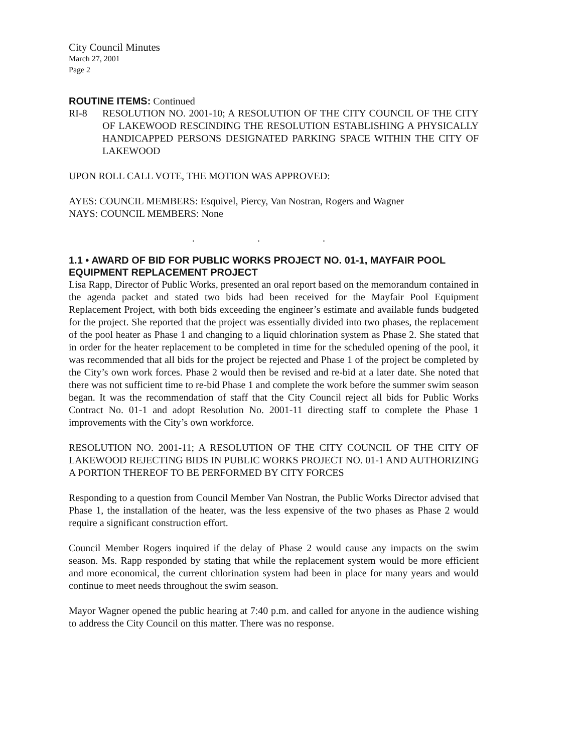City Council Minutes
March 27, 2001
Page 2
ROUTINE ITEMS: Continued
RI-8 RESOLUTION NO. 2001-10; A RESOLUTION OF THE CITY COUNCIL OF THE CITY OF LAKEWOOD RESCINDING THE RESOLUTION ESTABLISHING A PHYSICALLY HANDICAPPED PERSONS DESIGNATED PARKING SPACE WITHIN THE CITY OF LAKEWOOD
UPON ROLL CALL VOTE, THE MOTION WAS APPROVED:
AYES: COUNCIL MEMBERS: Esquivel, Piercy, Van Nostran, Rogers and Wagner
NAYS: COUNCIL MEMBERS: None
. . .
1.1 • AWARD OF BID FOR PUBLIC WORKS PROJECT NO. 01-1, MAYFAIR POOL EQUIPMENT REPLACEMENT PROJECT
Lisa Rapp, Director of Public Works, presented an oral report based on the memorandum contained in the agenda packet and stated two bids had been received for the Mayfair Pool Equipment Replacement Project, with both bids exceeding the engineer’s estimate and available funds budgeted for the project. She reported that the project was essentially divided into two phases, the replacement of the pool heater as Phase 1 and changing to a liquid chlorination system as Phase 2. She stated that in order for the heater replacement to be completed in time for the scheduled opening of the pool, it was recommended that all bids for the project be rejected and Phase 1 of the project be completed by the City’s own work forces. Phase 2 would then be revised and re-bid at a later date. She noted that there was not sufficient time to re-bid Phase 1 and complete the work before the summer swim season began. It was the recommendation of staff that the City Council reject all bids for Public Works Contract No. 01-1 and adopt Resolution No. 2001-11 directing staff to complete the Phase 1 improvements with the City’s own workforce.
RESOLUTION NO. 2001-11; A RESOLUTION OF THE CITY COUNCIL OF THE CITY OF LAKEWOOD REJECTING BIDS IN PUBLIC WORKS PROJECT NO. 01-1 AND AUTHORIZING A PORTION THEREOF TO BE PERFORMED BY CITY FORCES
Responding to a question from Council Member Van Nostran, the Public Works Director advised that Phase 1, the installation of the heater, was the less expensive of the two phases as Phase 2 would require a significant construction effort.
Council Member Rogers inquired if the delay of Phase 2 would cause any impacts on the swim season. Ms. Rapp responded by stating that while the replacement system would be more efficient and more economical, the current chlorination system had been in place for many years and would continue to meet needs throughout the swim season.
Mayor Wagner opened the public hearing at 7:40 p.m. and called for anyone in the audience wishing to address the City Council on this matter. There was no response.